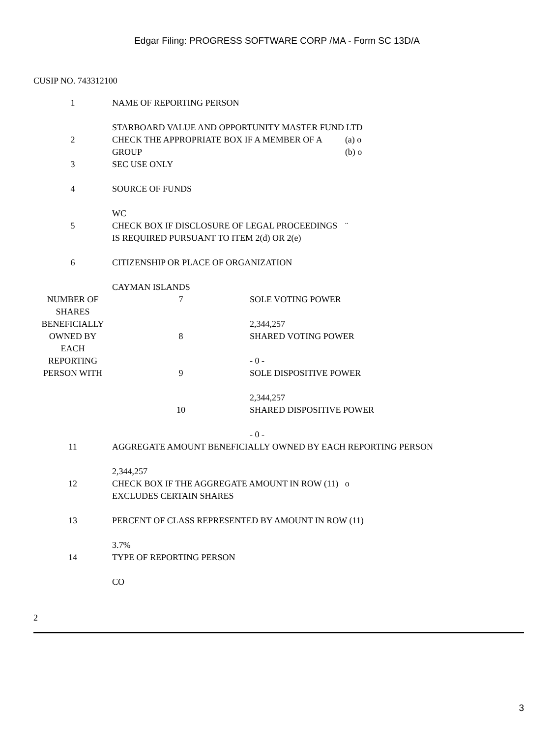Edgar Filing: PROGRESS SOFTWARE CORP /MA - Form SC 13D/A
CUSIP NO. 743312100
| 1 | NAME OF REPORTING PERSON STARBOARD VALUE AND OPPORTUNITY MASTER FUND LTD | |
| 2 | CHECK THE APPROPRIATE BOX IF A MEMBER OF A GROUP | (a) o (b) o |
| 3 | SEC USE ONLY | |
| 4 | SOURCE OF FUNDS WC | |
| 5 | CHECK BOX IF DISCLOSURE OF LEGAL PROCEEDINGS IS REQUIRED PURSUANT TO ITEM 2(d) OR 2(e) | ¨ |
| 6 | CITIZENSHIP OR PLACE OF ORGANIZATION CAYMAN ISLANDS | |
| NUMBER OF SHARES BENEFICIALLY OWNED BY EACH REPORTING PERSON WITH | 7 | SOLE VOTING POWER 2,344,257 |
| | 8 | SHARED VOTING POWER - 0 - |
| | 9 | SOLE DISPOSITIVE POWER 2,344,257 |
| | 10 | SHARED DISPOSITIVE POWER - 0 - |
| 11 | AGGREGATE AMOUNT BENEFICIALLY OWNED BY EACH REPORTING PERSON 2,344,257 | |
| 12 | CHECK BOX IF THE AGGREGATE AMOUNT IN ROW (11) o EXCLUDES CERTAIN SHARES | |
| 13 | PERCENT OF CLASS REPRESENTED BY AMOUNT IN ROW (11) 3.7% | |
| 14 | TYPE OF REPORTING PERSON CO | |
2
3